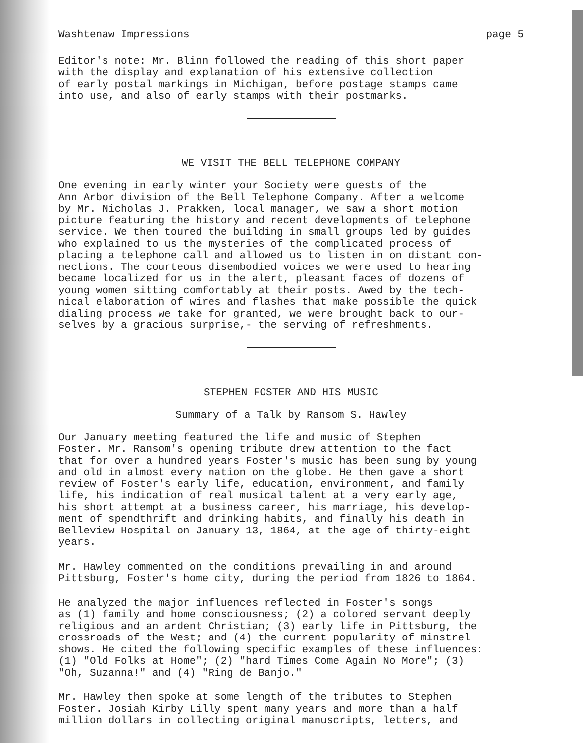Washtenaw Impressions page 5
Editor's note: Mr. Blinn followed the reading of this short paper with the display and explanation of his extensive collection of early postal markings in Michigan, before postage stamps came into use, and also of early stamps with their postmarks.
WE VISIT THE BELL TELEPHONE COMPANY
One evening in early winter your Society were guests of the Ann Arbor division of the Bell Telephone Company. After a welcome by Mr. Nicholas J. Prakken, local manager, we saw a short motion picture featuring the history and recent developments of telephone service. We then toured the building in small groups led by guides who explained to us the mysteries of the complicated process of placing a telephone call and allowed us to listen in on distant con- nections. The courteous disembodied voices we were used to hearing became localized for us in the alert, pleasant faces of dozens of young women sitting comfortably at their posts. Awed by the tech- nical elaboration of wires and flashes that make possible the quick dialing process we take for granted, we were brought back to our- selves by a gracious surprise,- the serving of refreshments.
STEPHEN FOSTER AND HIS MUSIC
Summary of a Talk by Ransom S. Hawley
Our January meeting featured the life and music of Stephen Foster. Mr. Ransom's opening tribute drew attention to the fact that for over a hundred years Foster's music has been sung by young and old in almost every nation on the globe. He then gave a short review of Foster's early life, education, environment, and family life, his indication of real musical talent at a very early age, his short attempt at a business career, his marriage, his develop- ment of spendthrift and drinking habits, and finally his death in Belleview Hospital on January 13, 1864, at the age of thirty-eight years.
Mr. Hawley commented on the conditions prevailing in and around Pittsburg, Foster's home city, during the period from 1826 to 1864.
He analyzed the major influences reflected in Foster's songs as (1) family and home consciousness; (2) a colored servant deeply religious and an ardent Christian; (3) early life in Pittsburg, the crossroads of the West; and (4) the current popularity of minstrel shows. He cited the following specific examples of these influences: (1) "Old Folks at Home"; (2) "hard Times Come Again No More"; (3) "Oh, Suzanna!" and (4) "Ring de Banjo."
Mr. Hawley then spoke at some length of the tributes to Stephen Foster. Josiah Kirby Lilly spent many years and more than a half million dollars in collecting original manuscripts, letters, and